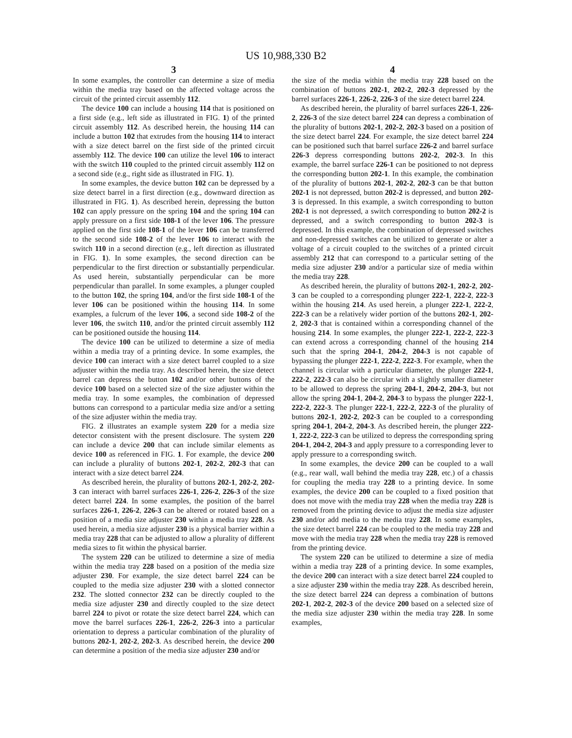US 10,988,330 B2
3
In some examples, the controller can determine a size of media within the media tray based on the affected voltage across the circuit of the printed circuit assembly 112.
The device 100 can include a housing 114 that is positioned on a first side (e.g., left side as illustrated in FIG. 1) of the printed circuit assembly 112. As described herein, the housing 114 can include a button 102 that extrudes from the housing 114 to interact with a size detect barrel on the first side of the printed circuit assembly 112. The device 100 can utilize the level 106 to interact with the switch 110 coupled to the printed circuit assembly 112 on a second side (e.g., right side as illustrated in FIG. 1).
In some examples, the device button 102 can be depressed by a size detect barrel in a first direction (e.g., downward direction as illustrated in FIG. 1). As described herein, depressing the button 102 can apply pressure on the spring 104 and the spring 104 can apply pressure on a first side 108-1 of the lever 106. The pressure applied on the first side 108-1 of the lever 106 can be transferred to the second side 108-2 of the lever 106 to interact with the switch 110 in a second direction (e.g., left direction as illustrated in FIG. 1). In some examples, the second direction can be perpendicular to the first direction or substantially perpendicular. As used herein, substantially perpendicular can be more perpendicular than parallel. In some examples, a plunger coupled to the button 102, the spring 104, and/or the first side 108-1 of the lever 106 can be positioned within the housing 114. In some examples, a fulcrum of the lever 106, a second side 108-2 of the lever 106, the switch 110, and/or the printed circuit assembly 112 can be positioned outside the housing 114.
The device 100 can be utilized to determine a size of media within a media tray of a printing device. In some examples, the device 100 can interact with a size detect barrel coupled to a size adjuster within the media tray. As described herein, the size detect barrel can depress the button 102 and/or other buttons of the device 100 based on a selected size of the size adjuster within the media tray. In some examples, the combination of depressed buttons can correspond to a particular media size and/or a setting of the size adjuster within the media tray.
FIG. 2 illustrates an example system 220 for a media size detector consistent with the present disclosure. The system 220 can include a device 200 that can include similar elements as device 100 as referenced in FIG. 1. For example, the device 200 can include a plurality of buttons 202-1, 202-2, 202-3 that can interact with a size detect barrel 224.
As described herein, the plurality of buttons 202-1, 202-2, 202-3 can interact with barrel surfaces 226-1, 226-2, 226-3 of the size detect barrel 224. In some examples, the position of the barrel surfaces 226-1, 226-2, 226-3 can be altered or rotated based on a position of a media size adjuster 230 within a media tray 228. As used herein, a media size adjuster 230 is a physical barrier within a media tray 228 that can be adjusted to allow a plurality of different media sizes to fit within the physical barrier.
The system 220 can be utilized to determine a size of media within the media tray 228 based on a position of the media size adjuster 230. For example, the size detect barrel 224 can be coupled to the media size adjuster 230 with a slotted connector 232. The slotted connector 232 can be directly coupled to the media size adjuster 230 and directly coupled to the size detect barrel 224 to pivot or rotate the size detect barrel 224, which can move the barrel surfaces 226-1, 226-2, 226-3 into a particular orientation to depress a particular combination of the plurality of buttons 202-1, 202-2, 202-3. As described herein, the device 200 can determine a position of the media size adjuster 230 and/or
4
the size of the media within the media tray 228 based on the combination of buttons 202-1, 202-2, 202-3 depressed by the barrel surfaces 226-1, 226-2, 226-3 of the size detect barrel 224.
As described herein, the plurality of barrel surfaces 226-1, 226-2, 226-3 of the size detect barrel 224 can depress a combination of the plurality of buttons 202-1, 202-2, 202-3 based on a position of the size detect barrel 224. For example, the size detect barrel 224 can be positioned such that barrel surface 226-2 and barrel surface 226-3 depress corresponding buttons 202-2, 202-3. In this example, the barrel surface 226-1 can be positioned to not depress the corresponding button 202-1. In this example, the combination of the plurality of buttons 202-1, 202-2, 202-3 can be that button 202-1 is not depressed, button 202-2 is depressed, and button 202-3 is depressed. In this example, a switch corresponding to button 202-1 is not depressed, a switch corresponding to button 202-2 is depressed, and a switch corresponding to button 202-3 is depressed. In this example, the combination of depressed switches and non-depressed switches can be utilized to generate or alter a voltage of a circuit coupled to the switches of a printed circuit assembly 212 that can correspond to a particular setting of the media size adjuster 230 and/or a particular size of media within the media tray 228.
As described herein, the plurality of buttons 202-1, 202-2, 202-3 can be coupled to a corresponding plunger 222-1, 222-2, 222-3 within the housing 214. As used herein, a plunger 222-1, 222-2, 222-3 can be a relatively wider portion of the buttons 202-1, 202-2, 202-3 that is contained within a corresponding channel of the housing 214. In some examples, the plunger 222-1, 222-2, 222-3 can extend across a corresponding channel of the housing 214 such that the spring 204-1, 204-2, 204-3 is not capable of bypassing the plunger 222-1, 222-2, 222-3. For example, when the channel is circular with a particular diameter, the plunger 222-1, 222-2, 222-3 can also be circular with a slightly smaller diameter to be allowed to depress the spring 204-1, 204-2, 204-3, but not allow the spring 204-1, 204-2, 204-3 to bypass the plunger 222-1, 222-2, 222-3. The plunger 222-1, 222-2, 222-3 of the plurality of buttons 202-1, 202-2, 202-3 can be coupled to a corresponding spring 204-1, 204-2, 204-3. As described herein, the plunger 222-1, 222-2, 222-3 can be utilized to depress the corresponding spring 204-1, 204-2, 204-3 and apply pressure to a corresponding lever to apply pressure to a corresponding switch.
In some examples, the device 200 can be coupled to a wall (e.g., rear wall, wall behind the media tray 228, etc.) of a chassis for coupling the media tray 228 to a printing device. In some examples, the device 200 can be coupled to a fixed position that does not move with the media tray 228 when the media tray 228 is removed from the printing device to adjust the media size adjuster 230 and/or add media to the media tray 228. In some examples, the size detect barrel 224 can be coupled to the media tray 228 and move with the media tray 228 when the media tray 228 is removed from the printing device.
The system 220 can be utilized to determine a size of media within a media tray 228 of a printing device. In some examples, the device 200 can interact with a size detect barrel 224 coupled to a size adjuster 230 within the media tray 228. As described herein, the size detect barrel 224 can depress a combination of buttons 202-1, 202-2, 202-3 of the device 200 based on a selected size of the media size adjuster 230 within the media tray 228. In some examples,